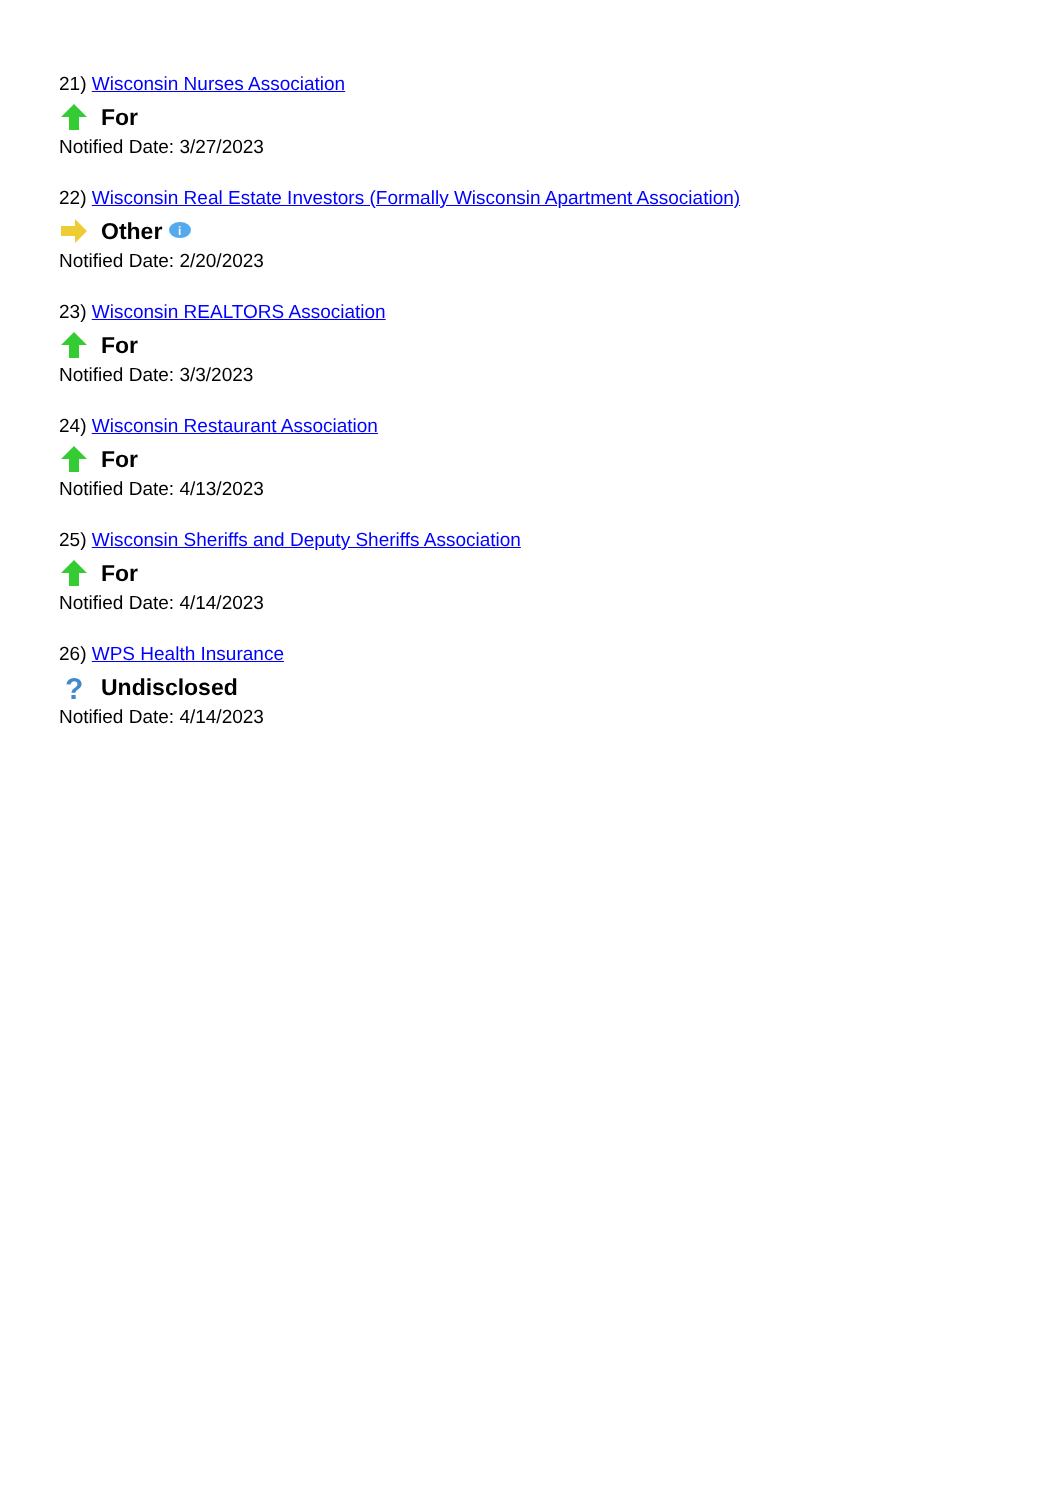21) Wisconsin Nurses Association
For
Notified Date: 3/27/2023
22) Wisconsin Real Estate Investors (Formally Wisconsin Apartment Association)
Other
i
Notified Date: 2/20/2023
23) Wisconsin REALTORS Association
For
Notified Date: 3/3/2023
24) Wisconsin Restaurant Association
For
Notified Date: 4/13/2023
25) Wisconsin Sheriffs and Deputy Sheriffs Association
For
Notified Date: 4/14/2023
26) WPS Health Insurance
?
Undisclosed
Notified Date: 4/14/2023